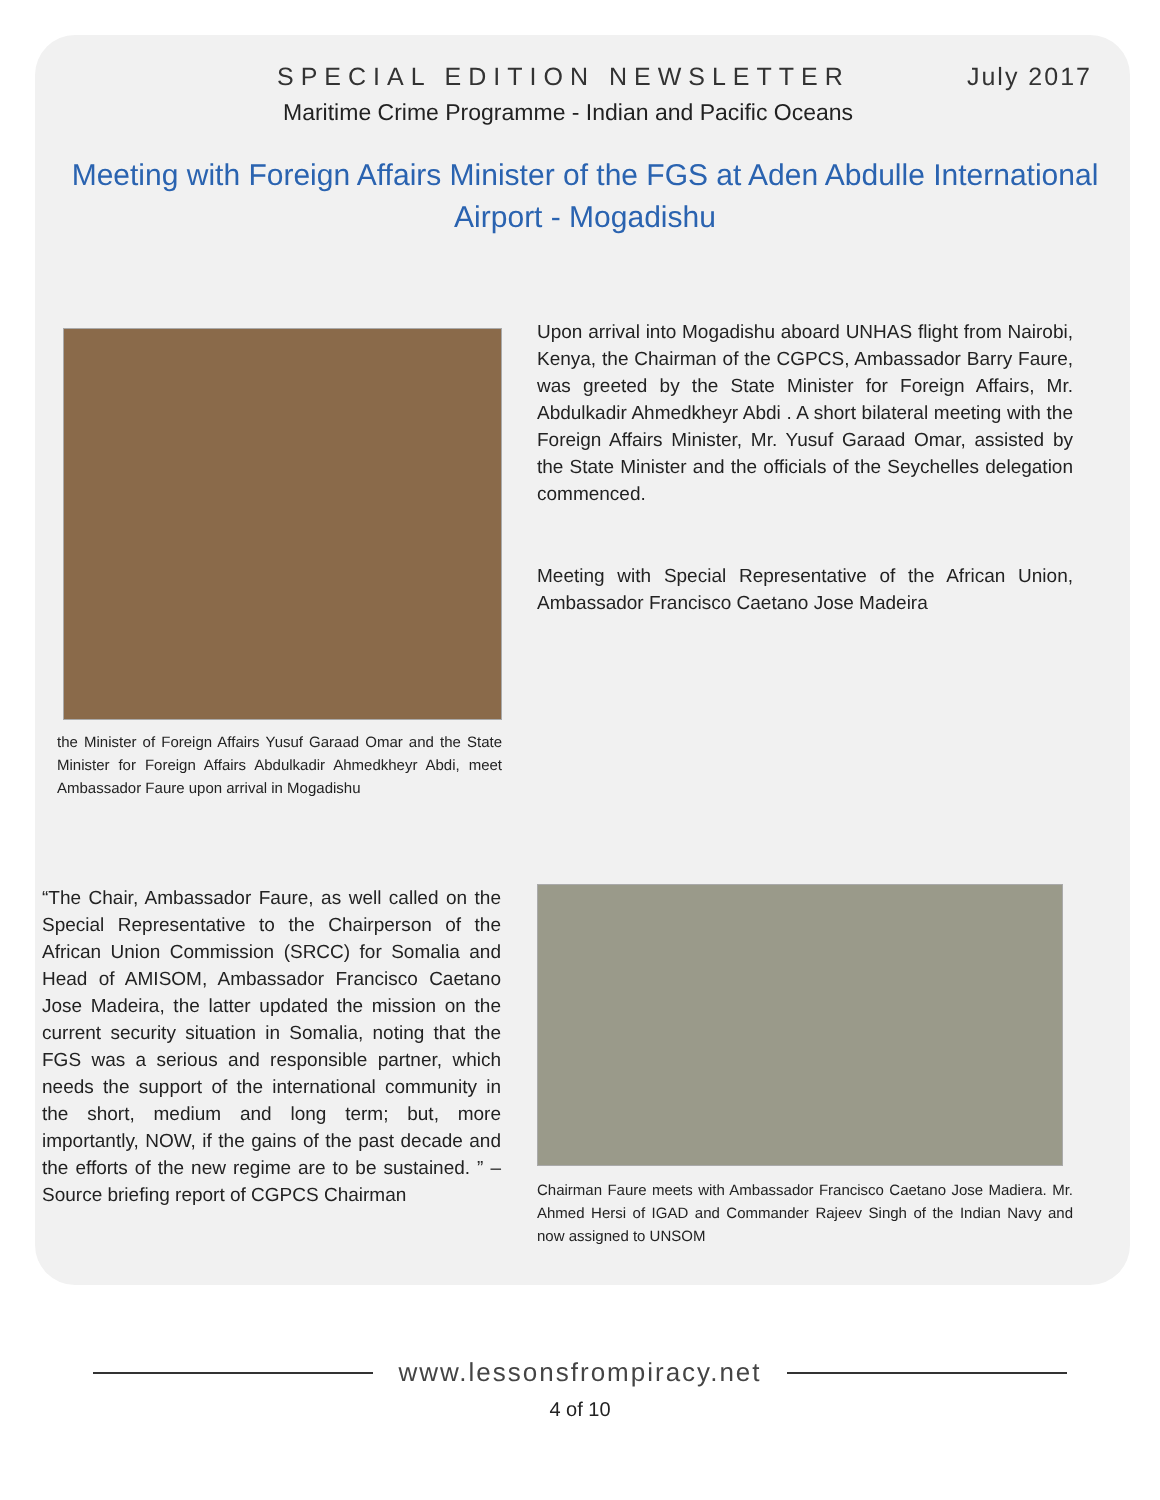SPECIAL EDITION NEWSLETTER July 2017
Maritime Crime Programme - Indian and Pacific Oceans
Meeting with Foreign Affairs Minister of the FGS at Aden Abdulle International Airport - Mogadishu
the Minister of Foreign Affairs Yusuf Garaad Omar and the State Minister for Foreign Affairs Abdulkadir Ahmedkheyr Abdi, meet Ambassador Faure upon arrival in Mogadishu
Upon arrival into Mogadishu aboard UNHAS flight from Nairobi, Kenya, the Chairman of the CGPCS, Ambassador Barry Faure, was greeted by the State Minister for Foreign Affairs, Mr. Abdulkadir Ahmedkheyr Abdi . A short bilateral meeting with the Foreign Affairs Minister, Mr. Yusuf Garaad Omar, assisted by the State Minister and the officials of the Seychelles delegation commenced.
Meeting with Special Representative of the African Union, Ambassador Francisco Caetano Jose Madeira
“The Chair, Ambassador Faure, as well called on the Special Representative to the Chairperson of the African Union Commission (SRCC) for Somalia and Head of AMISOM, Ambassador Francisco Caetano Jose Madeira, the latter updated the mission on the current security situation in Somalia, noting that the FGS was a serious and responsible partner, which needs the support of the international community in the short, medium and long term; but, more importantly, NOW, if the gains of the past decade and the efforts of the new regime are to be sustained. ” – Source briefing report of CGPCS Chairman
Chairman Faure meets with Ambassador Francisco Caetano Jose Madiera. Mr. Ahmed Hersi of IGAD and Commander Rajeev Singh of the Indian Navy and now assigned to UNSOM
www.lessonsfrompiracy.net
4 of 10